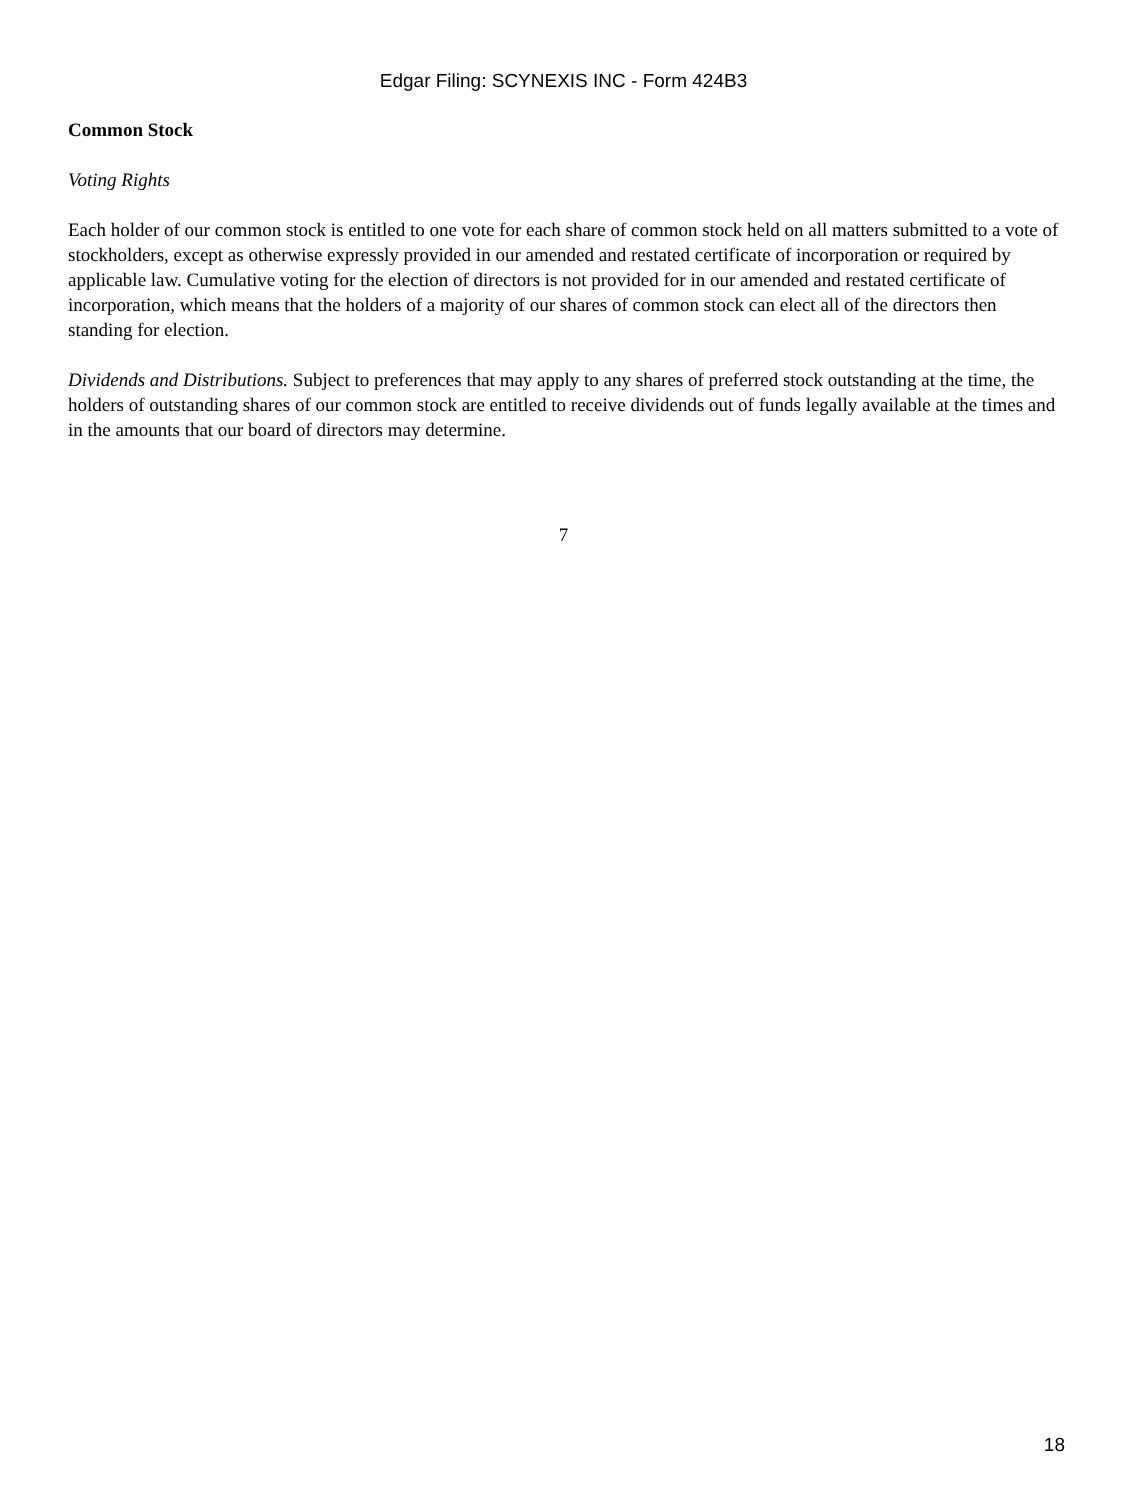Edgar Filing: SCYNEXIS INC - Form 424B3
Common Stock
Voting Rights
Each holder of our common stock is entitled to one vote for each share of common stock held on all matters submitted to a vote of stockholders, except as otherwise expressly provided in our amended and restated certificate of incorporation or required by applicable law. Cumulative voting for the election of directors is not provided for in our amended and restated certificate of incorporation, which means that the holders of a majority of our shares of common stock can elect all of the directors then standing for election.
Dividends and Distributions. Subject to preferences that may apply to any shares of preferred stock outstanding at the time, the holders of outstanding shares of our common stock are entitled to receive dividends out of funds legally available at the times and in the amounts that our board of directors may determine.
7
18